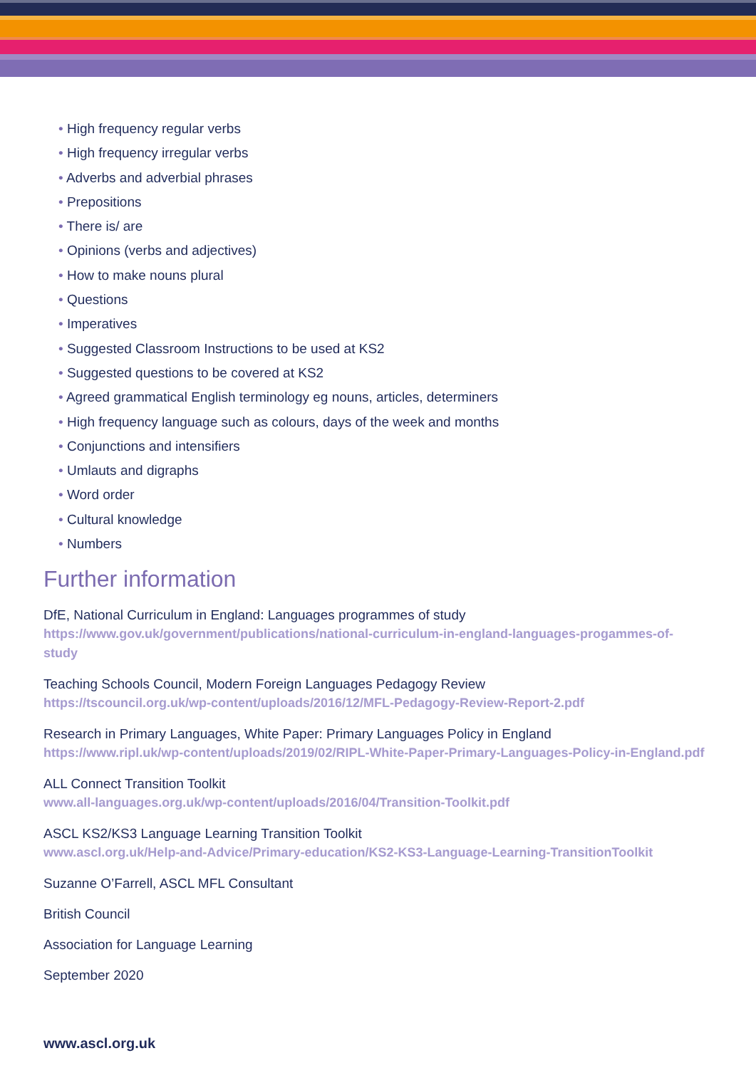• High frequency regular verbs
• High frequency irregular verbs
• Adverbs and adverbial phrases
• Prepositions
• There is/ are
• Opinions (verbs and adjectives)
• How to make nouns plural
• Questions
• Imperatives
• Suggested Classroom Instructions to be used at KS2
• Suggested questions to be covered at KS2
• Agreed grammatical English terminology eg nouns, articles, determiners
• High frequency language such as colours, days of the week and months
• Conjunctions and intensifiers
• Umlauts and digraphs
• Word order
• Cultural knowledge
• Numbers
Further information
DfE, National Curriculum in England: Languages programmes of study
https://www.gov.uk/government/publications/national-curriculum-in-england-languages-progammes-of-study
Teaching Schools Council, Modern Foreign Languages Pedagogy Review
https://tscouncil.org.uk/wp-content/uploads/2016/12/MFL-Pedagogy-Review-Report-2.pdf
Research in Primary Languages, White Paper: Primary Languages Policy in England
https://www.ripl.uk/wp-content/uploads/2019/02/RIPL-White-Paper-Primary-Languages-Policy-in-England.pdf
ALL Connect Transition Toolkit
www.all-languages.org.uk/wp-content/uploads/2016/04/Transition-Toolkit.pdf
ASCL KS2/KS3 Language Learning Transition Toolkit
www.ascl.org.uk/Help-and-Advice/Primary-education/KS2-KS3-Language-Learning-TransitionToolkit
Suzanne O’Farrell, ASCL MFL Consultant
British Council
Association for Language Learning
September 2020
www.ascl.org.uk